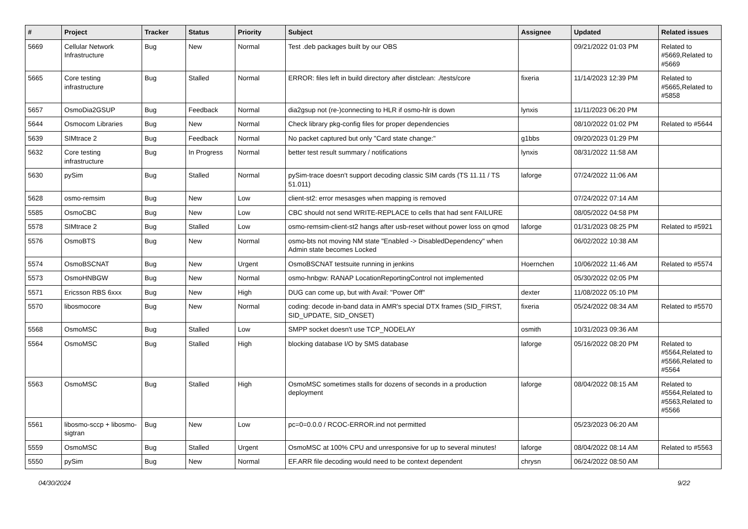| # | Project | Tracker | Status | Priority | Subject | Assignee | Updated | Related issues |
| --- | --- | --- | --- | --- | --- | --- | --- | --- |
| 5669 | Cellular Network Infrastructure | Bug | New | Normal | Test .deb packages built by our OBS | | 09/21/2022 01:03 PM | Related to #5669,Related to #5669 |
| 5665 | Core testing infrastructure | Bug | Stalled | Normal | ERROR: files left in build directory after distclean: ./tests/core | fixeria | 11/14/2023 12:39 PM | Related to #5665,Related to #5858 |
| 5657 | OsmoDia2GSUP | Bug | Feedback | Normal | dia2gsup not (re-)connecting to HLR if osmo-hlr is down | lynxis | 11/11/2023 06:20 PM | |
| 5644 | Osmocom Libraries | Bug | New | Normal | Check library pkg-config files for proper dependencies | | 08/10/2022 01:02 PM | Related to #5644 |
| 5639 | SIMtrace 2 | Bug | Feedback | Normal | No packet captured but only "Card state change:" | g1bbs | 09/20/2023 01:29 PM | |
| 5632 | Core testing infrastructure | Bug | In Progress | Normal | better test result summary / notifications | lynxis | 08/31/2022 11:58 AM | |
| 5630 | pySim | Bug | Stalled | Normal | pySim-trace doesn't support decoding classic SIM cards (TS 11.11 / TS 51.011) | laforge | 07/24/2022 11:06 AM | |
| 5628 | osmo-remsim | Bug | New | Low | client-st2: error mesasges when mapping is removed | | 07/24/2022 07:14 AM | |
| 5585 | OsmoCBC | Bug | New | Low | CBC should not send WRITE-REPLACE to cells that had sent FAILURE | | 08/05/2022 04:58 PM | |
| 5578 | SIMtrace 2 | Bug | Stalled | Low | osmo-remsim-client-st2 hangs after usb-reset without power loss on qmod | laforge | 01/31/2023 08:25 PM | Related to #5921 |
| 5576 | OsmoBTS | Bug | New | Normal | osmo-bts not moving NM state "Enabled -> DisabledDependency" when Admin state becomes Locked | | 06/02/2022 10:38 AM | |
| 5574 | OsmoBSCNAT | Bug | New | Urgent | OsmoBSCNAT testsuite running in jenkins | Hoernchen | 10/06/2022 11:46 AM | Related to #5574 |
| 5573 | OsmoHNBGW | Bug | New | Normal | osmo-hnbgw: RANAP LocationReportingControl not implemented | | 05/30/2022 02:05 PM | |
| 5571 | Ericsson RBS 6xxx | Bug | New | High | DUG can come up, but with Avail: "Power Off" | dexter | 11/08/2022 05:10 PM | |
| 5570 | libosmocore | Bug | New | Normal | coding: decode in-band data in AMR's special DTX frames (SID_FIRST, SID_UPDATE, SID_ONSET) | fixeria | 05/24/2022 08:34 AM | Related to #5570 |
| 5568 | OsmoMSC | Bug | Stalled | Low | SMPP socket doesn't use TCP_NODELAY | osmith | 10/31/2023 09:36 AM | |
| 5564 | OsmoMSC | Bug | Stalled | High | blocking database I/O by SMS database | laforge | 05/16/2022 08:20 PM | Related to #5564,Related to #5566,Related to #5564 |
| 5563 | OsmoMSC | Bug | Stalled | High | OsmoMSC sometimes stalls for dozens of seconds in a production deployment | laforge | 08/04/2022 08:15 AM | Related to #5564,Related to #5563,Related to #5566 |
| 5561 | libosmo-sccp + libosmo-sigtran | Bug | New | Low | pc=0=0.0.0 / RCOC-ERROR.ind not permitted | | 05/23/2023 06:20 AM | |
| 5559 | OsmoMSC | Bug | Stalled | Urgent | OsmoMSC at 100% CPU and unresponsive for up to several minutes! | laforge | 08/04/2022 08:14 AM | Related to #5563 |
| 5550 | pySim | Bug | New | Normal | EF.ARR file decoding would need to be context dependent | chrysn | 06/24/2022 08:50 AM | |
04/30/2024 9/22